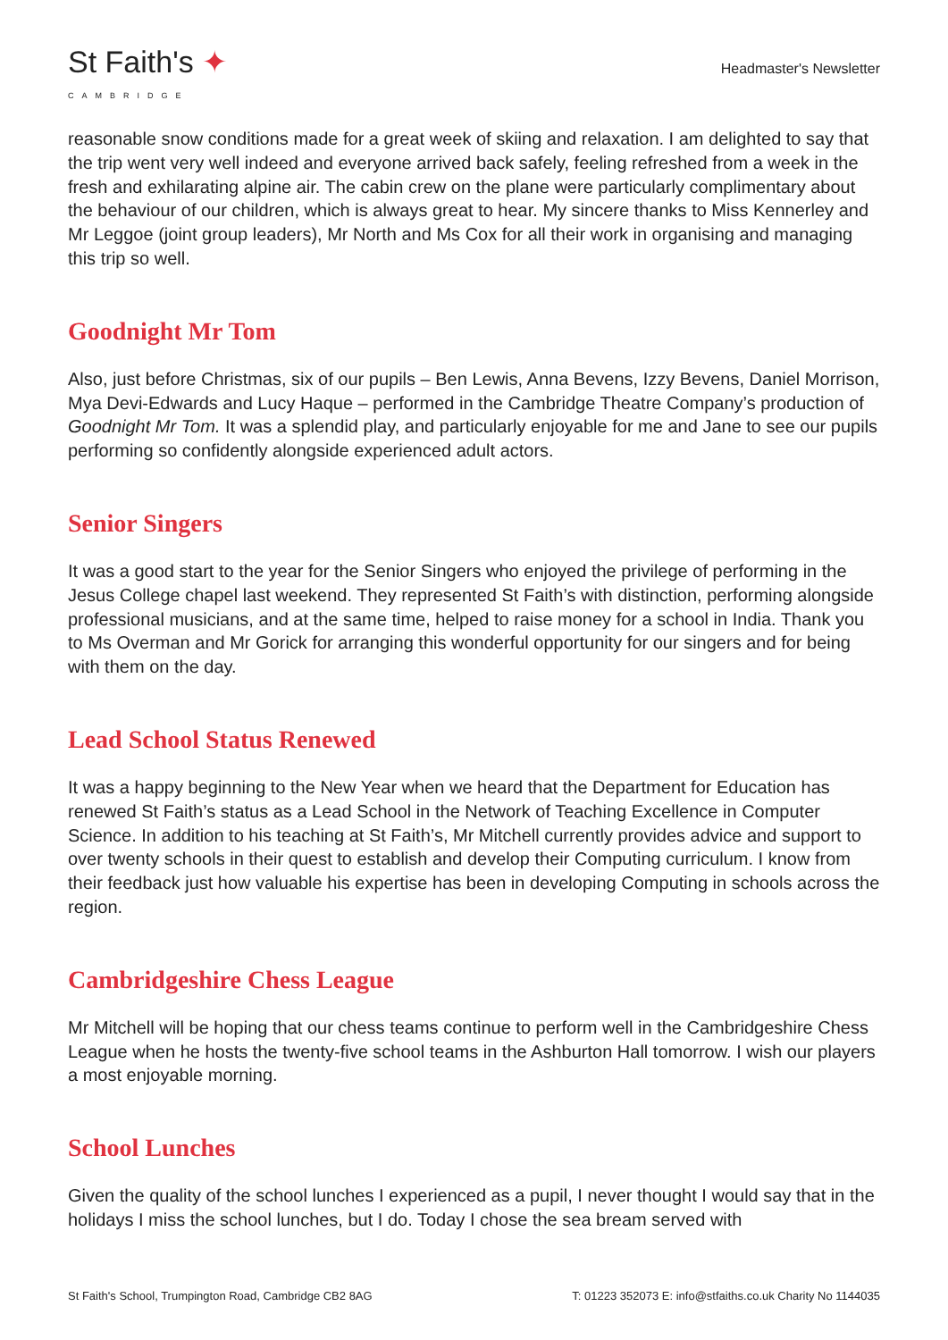St Faith's ✦
CAMBRIDGE
Headmaster's Newsletter
reasonable snow conditions made for a great week of skiing and relaxation. I am delighted to say that the trip went very well indeed and everyone arrived back safely, feeling refreshed from a week in the fresh and exhilarating alpine air. The cabin crew on the plane were particularly complimentary about the behaviour of our children, which is always great to hear. My sincere thanks to Miss Kennerley and Mr Leggoe (joint group leaders), Mr North and Ms Cox for all their work in organising and managing this trip so well.
Goodnight Mr Tom
Also, just before Christmas, six of our pupils – Ben Lewis, Anna Bevens, Izzy Bevens, Daniel Morrison, Mya Devi-Edwards and Lucy Haque – performed in the Cambridge Theatre Company’s production of Goodnight Mr Tom. It was a splendid play, and particularly enjoyable for me and Jane to see our pupils performing so confidently alongside experienced adult actors.
Senior Singers
It was a good start to the year for the Senior Singers who enjoyed the privilege of performing in the Jesus College chapel last weekend. They represented St Faith’s with distinction, performing alongside professional musicians, and at the same time, helped to raise money for a school in India. Thank you to Ms Overman and Mr Gorick for arranging this wonderful opportunity for our singers and for being with them on the day.
Lead School Status Renewed
It was a happy beginning to the New Year when we heard that the Department for Education has renewed St Faith’s status as a Lead School in the Network of Teaching Excellence in Computer Science. In addition to his teaching at St Faith’s, Mr Mitchell currently provides advice and support to over twenty schools in their quest to establish and develop their Computing curriculum. I know from their feedback just how valuable his expertise has been in developing Computing in schools across the region.
Cambridgeshire Chess League
Mr Mitchell will be hoping that our chess teams continue to perform well in the Cambridgeshire Chess League when he hosts the twenty-five school teams in the Ashburton Hall tomorrow. I wish our players a most enjoyable morning.
School Lunches
Given the quality of the school lunches I experienced as a pupil, I never thought I would say that in the holidays I miss the school lunches, but I do. Today I chose the sea bream served with
St Faith's School, Trumpington Road, Cambridge CB2 8AG T: 01223 352073 E: info@stfaiths.co.uk Charity No 1144035